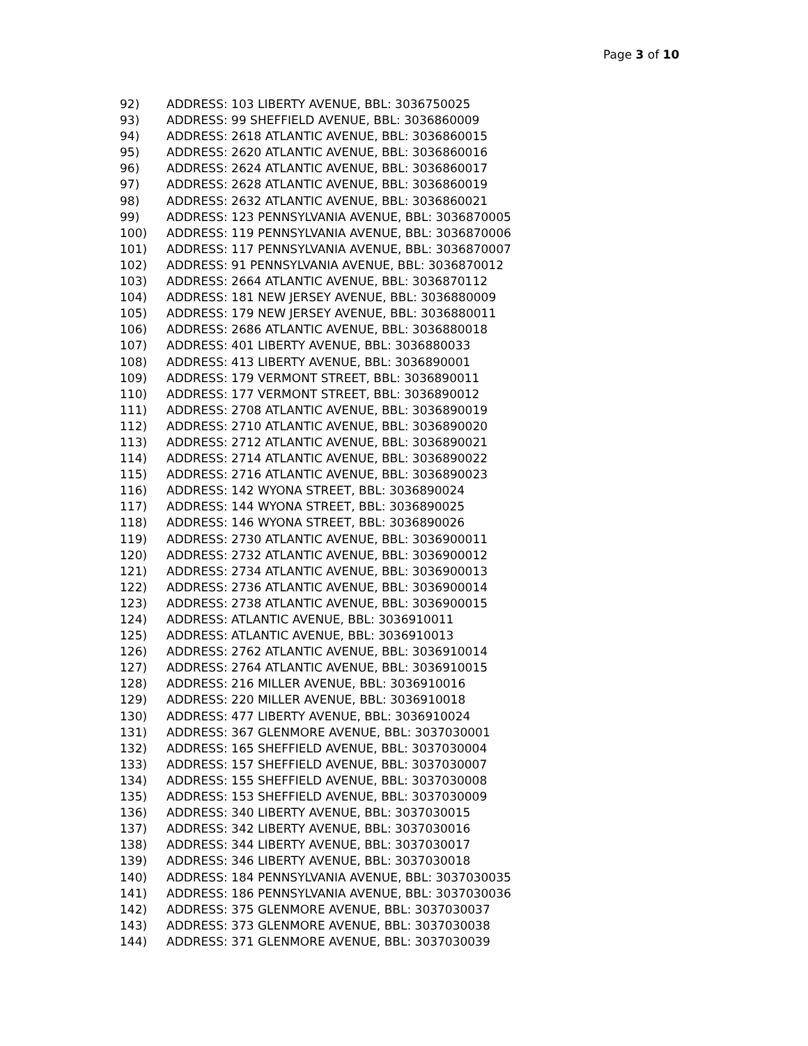Page 3 of 10
92) ADDRESS: 103 LIBERTY AVENUE, BBL: 3036750025
93) ADDRESS: 99 SHEFFIELD AVENUE, BBL: 3036860009
94) ADDRESS: 2618 ATLANTIC AVENUE, BBL: 3036860015
95) ADDRESS: 2620 ATLANTIC AVENUE, BBL: 3036860016
96) ADDRESS: 2624 ATLANTIC AVENUE, BBL: 3036860017
97) ADDRESS: 2628 ATLANTIC AVENUE, BBL: 3036860019
98) ADDRESS: 2632 ATLANTIC AVENUE, BBL: 3036860021
99) ADDRESS: 123 PENNSYLVANIA AVENUE, BBL: 3036870005
100) ADDRESS: 119 PENNSYLVANIA AVENUE, BBL: 3036870006
101) ADDRESS: 117 PENNSYLVANIA AVENUE, BBL: 3036870007
102) ADDRESS: 91 PENNSYLVANIA AVENUE, BBL: 3036870012
103) ADDRESS: 2664 ATLANTIC AVENUE, BBL: 3036870112
104) ADDRESS: 181 NEW JERSEY AVENUE, BBL: 3036880009
105) ADDRESS: 179 NEW JERSEY AVENUE, BBL: 3036880011
106) ADDRESS: 2686 ATLANTIC AVENUE, BBL: 3036880018
107) ADDRESS: 401 LIBERTY AVENUE, BBL: 3036880033
108) ADDRESS: 413 LIBERTY AVENUE, BBL: 3036890001
109) ADDRESS: 179 VERMONT STREET, BBL: 3036890011
110) ADDRESS: 177 VERMONT STREET, BBL: 3036890012
111) ADDRESS: 2708 ATLANTIC AVENUE, BBL: 3036890019
112) ADDRESS: 2710 ATLANTIC AVENUE, BBL: 3036890020
113) ADDRESS: 2712 ATLANTIC AVENUE, BBL: 3036890021
114) ADDRESS: 2714 ATLANTIC AVENUE, BBL: 3036890022
115) ADDRESS: 2716 ATLANTIC AVENUE, BBL: 3036890023
116) ADDRESS: 142 WYONA STREET, BBL: 3036890024
117) ADDRESS: 144 WYONA STREET, BBL: 3036890025
118) ADDRESS: 146 WYONA STREET, BBL: 3036890026
119) ADDRESS: 2730 ATLANTIC AVENUE, BBL: 3036900011
120) ADDRESS: 2732 ATLANTIC AVENUE, BBL: 3036900012
121) ADDRESS: 2734 ATLANTIC AVENUE, BBL: 3036900013
122) ADDRESS: 2736 ATLANTIC AVENUE, BBL: 3036900014
123) ADDRESS: 2738 ATLANTIC AVENUE, BBL: 3036900015
124) ADDRESS: ATLANTIC AVENUE, BBL: 3036910011
125) ADDRESS: ATLANTIC AVENUE, BBL: 3036910013
126) ADDRESS: 2762 ATLANTIC AVENUE, BBL: 3036910014
127) ADDRESS: 2764 ATLANTIC AVENUE, BBL: 3036910015
128) ADDRESS: 216 MILLER AVENUE, BBL: 3036910016
129) ADDRESS: 220 MILLER AVENUE, BBL: 3036910018
130) ADDRESS: 477 LIBERTY AVENUE, BBL: 3036910024
131) ADDRESS: 367 GLENMORE AVENUE, BBL: 3037030001
132) ADDRESS: 165 SHEFFIELD AVENUE, BBL: 3037030004
133) ADDRESS: 157 SHEFFIELD AVENUE, BBL: 3037030007
134) ADDRESS: 155 SHEFFIELD AVENUE, BBL: 3037030008
135) ADDRESS: 153 SHEFFIELD AVENUE, BBL: 3037030009
136) ADDRESS: 340 LIBERTY AVENUE, BBL: 3037030015
137) ADDRESS: 342 LIBERTY AVENUE, BBL: 3037030016
138) ADDRESS: 344 LIBERTY AVENUE, BBL: 3037030017
139) ADDRESS: 346 LIBERTY AVENUE, BBL: 3037030018
140) ADDRESS: 184 PENNSYLVANIA AVENUE, BBL: 3037030035
141) ADDRESS: 186 PENNSYLVANIA AVENUE, BBL: 3037030036
142) ADDRESS: 375 GLENMORE AVENUE, BBL: 3037030037
143) ADDRESS: 373 GLENMORE AVENUE, BBL: 3037030038
144) ADDRESS: 371 GLENMORE AVENUE, BBL: 3037030039